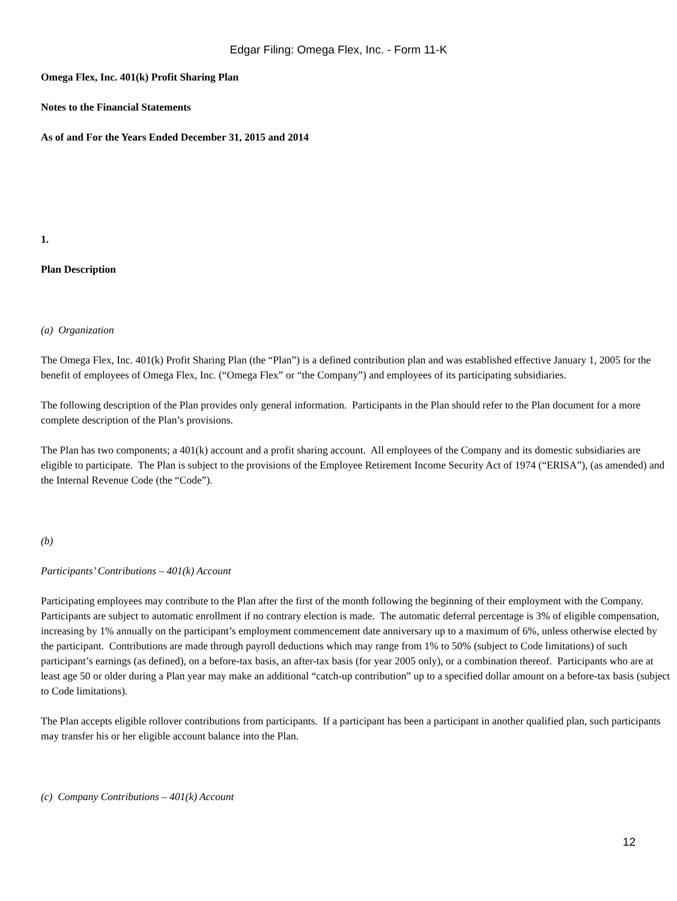Edgar Filing: Omega Flex, Inc. - Form 11-K
Omega Flex, Inc. 401(k) Profit Sharing Plan
Notes to the Financial Statements
As of and For the Years Ended December 31, 2015 and 2014
1.
Plan Description
(a) Organization
The Omega Flex, Inc. 401(k) Profit Sharing Plan (the “Plan”) is a defined contribution plan and was established effective January 1, 2005 for the benefit of employees of Omega Flex, Inc. (“Omega Flex” or “the Company”) and employees of its participating subsidiaries.
The following description of the Plan provides only general information. Participants in the Plan should refer to the Plan document for a more complete description of the Plan’s provisions.
The Plan has two components; a 401(k) account and a profit sharing account. All employees of the Company and its domestic subsidiaries are eligible to participate. The Plan is subject to the provisions of the Employee Retirement Income Security Act of 1974 (“ERISA”), (as amended) and the Internal Revenue Code (the “Code”).
(b)
Participants’ Contributions – 401(k) Account
Participating employees may contribute to the Plan after the first of the month following the beginning of their employment with the Company. Participants are subject to automatic enrollment if no contrary election is made. The automatic deferral percentage is 3% of eligible compensation, increasing by 1% annually on the participant’s employment commencement date anniversary up to a maximum of 6%, unless otherwise elected by the participant. Contributions are made through payroll deductions which may range from 1% to 50% (subject to Code limitations) of such participant’s earnings (as defined), on a before-tax basis, an after-tax basis (for year 2005 only), or a combination thereof. Participants who are at least age 50 or older during a Plan year may make an additional “catch-up contribution” up to a specified dollar amount on a before-tax basis (subject to Code limitations).
The Plan accepts eligible rollover contributions from participants. If a participant has been a participant in another qualified plan, such participants may transfer his or her eligible account balance into the Plan.
(c) Company Contributions – 401(k) Account
12